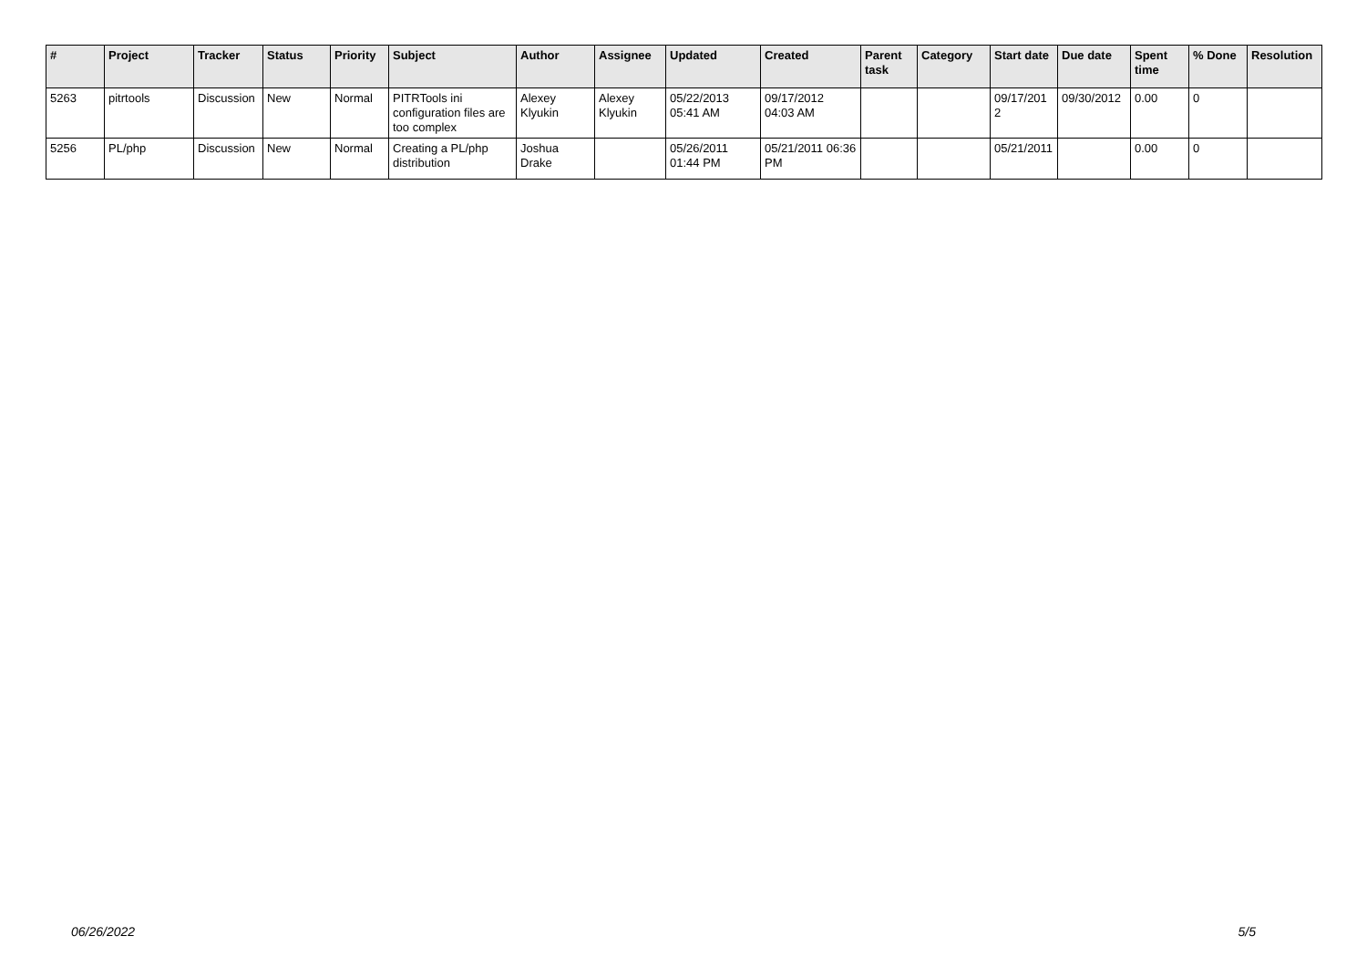| # | Project | Tracker | Status | Priority | Subject | Author | Assignee | Updated | Created | Parent task | Category | Start date | Due date | Spent time | % Done | Resolution |
| --- | --- | --- | --- | --- | --- | --- | --- | --- | --- | --- | --- | --- | --- | --- | --- | --- |
| 5263 | pitrtools | Discussion | New | Normal | PITRTools ini configuration files are too complex | Alexey Klyukin | Alexey Klyukin | 05/22/2013 05:41 AM | 09/17/2012 04:03 AM | | | 09/17/2012 | 09/30/2012 | 0.00 | 0 | |
| 5256 | PL/php | Discussion | New | Normal | Creating a PL/php distribution | Joshua Drake | | 05/26/2011 01:44 PM | 05/21/2011 06:36 PM | | | 05/21/2011 | | 0.00 | 0 | |
06/26/2022 5/5